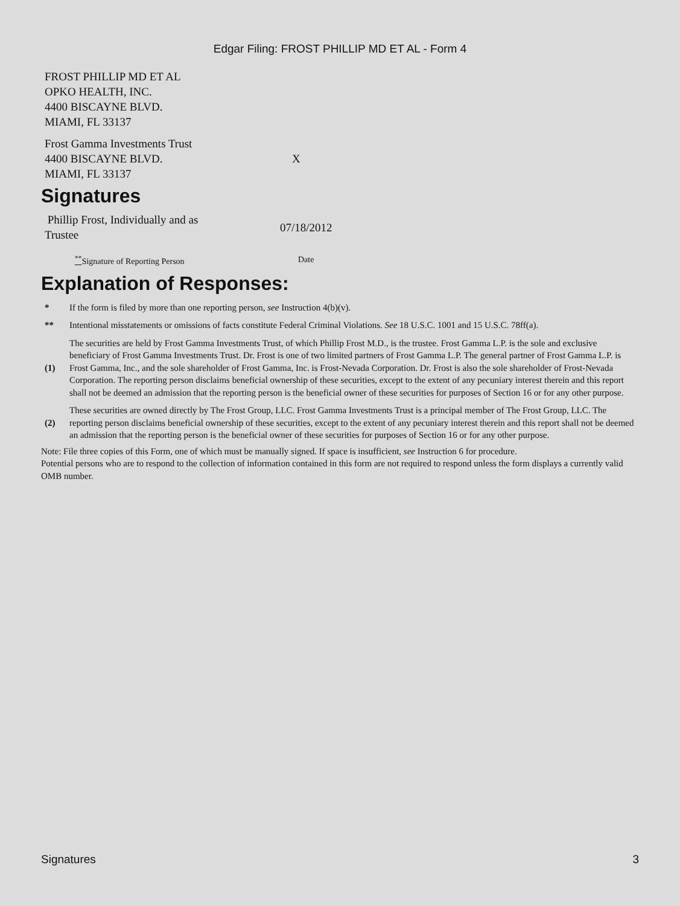Edgar Filing: FROST PHILLIP MD ET AL - Form 4
FROST PHILLIP MD ET AL
OPKO HEALTH, INC.
4400 BISCAYNE BLVD.
MIAMI, FL 33137
| Frost Gamma Investments Trust 4400 BISCAYNE BLVD. MIAMI, FL 33137 | X |
Signatures
| Phillip Frost, Individually and as Trustee | 07/18/2012 |
| <sup>**</sup> Signature of Reporting Person | Date |
Explanation of Responses:
| * | If the form is filed by more than one reporting person, see Instruction 4(b)(v). |
| ** | Intentional misstatements or omissions of facts constitute Federal Criminal Violations. See 18 U.S.C. 1001 and 15 U.S.C. 78ff(a). |
| (1) | The securities are held by Frost Gamma Investments Trust, of which Phillip Frost M.D., is the trustee. Frost Gamma L.P. is the sole and exclusive beneficiary of Frost Gamma Investments Trust. Dr. Frost is one of two limited partners of Frost Gamma L.P. The general partner of Frost Gamma L.P. is Frost Gamma, Inc., and the sole shareholder of Frost Gamma, Inc. is Frost-Nevada Corporation. Dr. Frost is also the sole shareholder of Frost-Nevada Corporation. The reporting person disclaims beneficial ownership of these securities, except to the extent of any pecuniary interest therein and this report shall not be deemed an admission that the reporting person is the beneficial owner of these securities for purposes of Section 16 or for any other purpose. |
| (2) | These securities are owned directly by The Frost Group, LLC. Frost Gamma Investments Trust is a principal member of The Frost Group, LLC. The reporting person disclaims beneficial ownership of these securities, except to the extent of any pecuniary interest therein and this report shall not be deemed an admission that the reporting person is the beneficial owner of these securities for purposes of Section 16 or for any other purpose. |
Note: File three copies of this Form, one of which must be manually signed. If space is insufficient, see Instruction 6 for procedure.
Potential persons who are to respond to the collection of information contained in this form are not required to respond unless the form displays a currently valid OMB number.
Signatures 3